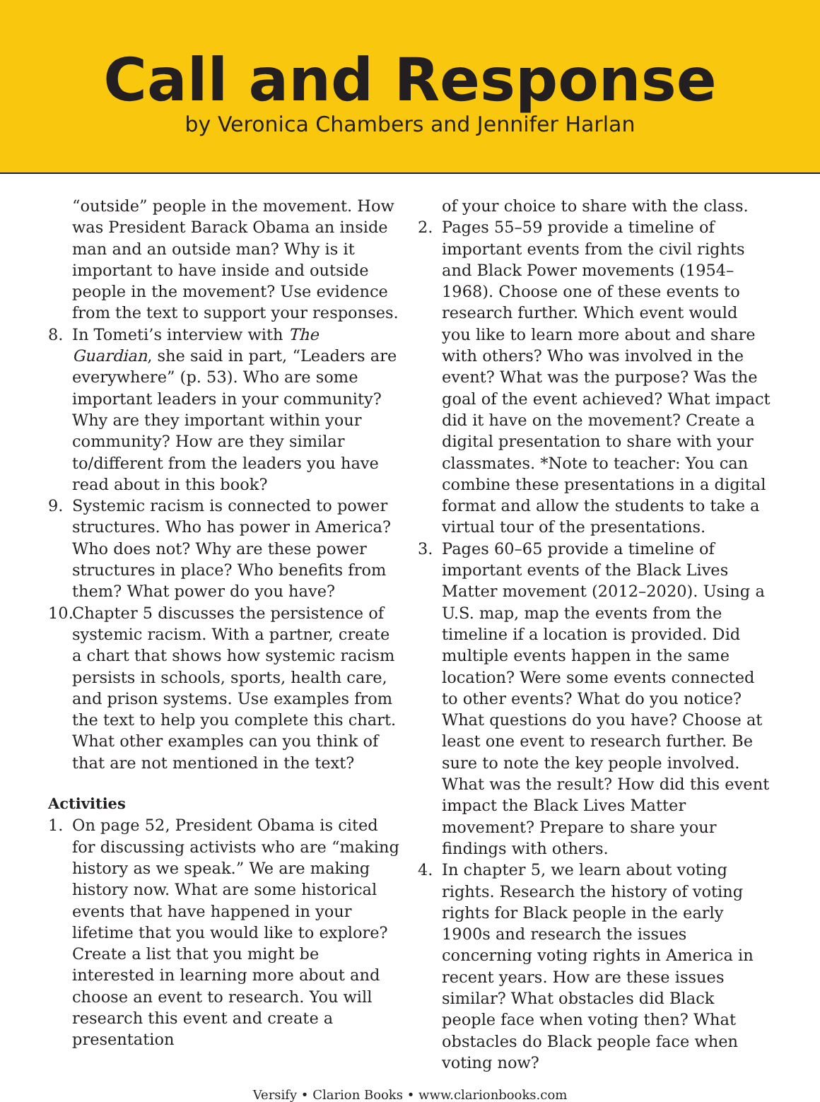Call and Response
by Veronica Chambers and Jennifer Harlan
“outside” people in the movement. How was President Barack Obama an inside man and an outside man? Why is it important to have inside and outside people in the movement? Use evidence from the text to support your responses.
8. In Tometi’s interview with The Guardian, she said in part, “Leaders are everywhere” (p. 53). Who are some important leaders in your community? Why are they important within your community? How are they similar to/different from the leaders you have read about in this book?
9. Systemic racism is connected to power structures. Who has power in America? Who does not? Why are these power structures in place? Who benefits from them? What power do you have?
10. Chapter 5 discusses the persistence of systemic racism. With a partner, create a chart that shows how systemic racism persists in schools, sports, health care, and prison systems. Use examples from the text to help you complete this chart. What other examples can you think of that are not mentioned in the text?
Activities
1. On page 52, President Obama is cited for discussing activists who are “making history as we speak.” We are making history now. What are some historical events that have happened in your lifetime that you would like to explore? Create a list that you might be interested in learning more about and choose an event to research. You will research this event and create a presentation
of your choice to share with the class.
2. Pages 55–59 provide a timeline of important events from the civil rights and Black Power movements (1954–1968). Choose one of these events to research further. Which event would you like to learn more about and share with others? Who was involved in the event? What was the purpose? Was the goal of the event achieved? What impact did it have on the movement? Create a digital presentation to share with your classmates. *Note to teacher: You can combine these presentations in a digital format and allow the students to take a virtual tour of the presentations.
3. Pages 60–65 provide a timeline of important events of the Black Lives Matter movement (2012–2020). Using a U.S. map, map the events from the timeline if a location is provided. Did multiple events happen in the same location? Were some events connected to other events? What do you notice? What questions do you have? Choose at least one event to research further. Be sure to note the key people involved. What was the result? How did this event impact the Black Lives Matter movement? Prepare to share your findings with others.
4. In chapter 5, we learn about voting rights. Research the history of voting rights for Black people in the early 1900s and research the issues concerning voting rights in America in recent years. How are these issues similar? What obstacles did Black people face when voting then? What obstacles do Black people face when voting now?
Versify • Clarion Books • www.clarionbooks.com